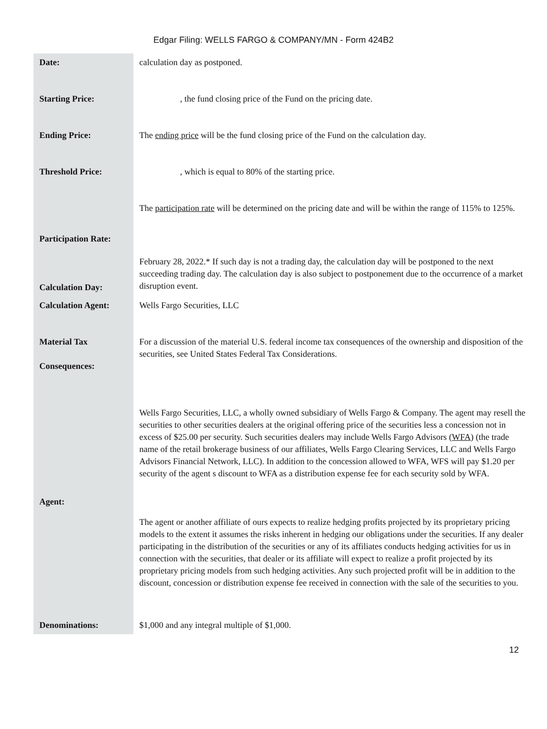Edgar Filing: WELLS FARGO & COMPANY/MN - Form 424B2
| Date: | calculation day as postponed. |
| Starting Price: | , the fund closing price of the Fund on the pricing date. |
| Ending Price: | The ending price will be the fund closing price of the Fund on the calculation day. |
| Threshold Price: | , which is equal to 80% of the starting price. |
| Participation Rate: | The participation rate will be determined on the pricing date and will be within the range of 115% to 125%. |
| Calculation Day: | February 28, 2022.* If such day is not a trading day, the calculation day will be postponed to the next succeeding trading day. The calculation day is also subject to postponement due to the occurrence of a market disruption event. |
| Calculation Agent: | Wells Fargo Securities, LLC |
| Material Tax Consequences: | For a discussion of the material U.S. federal income tax consequences of the ownership and disposition of the securities, see United States Federal Tax Considerations. |
| Agent: | Wells Fargo Securities, LLC, a wholly owned subsidiary of Wells Fargo & Company. The agent may resell the securities to other securities dealers at the original offering price of the securities less a concession not in excess of $25.00 per security. Such securities dealers may include Wells Fargo Advisors ( WFA ) (the trade name of the retail brokerage business of our affiliates, Wells Fargo Clearing Services, LLC and Wells Fargo Advisors Financial Network, LLC). In addition to the concession allowed to WFA, WFS will pay $1.20 per security of the agent s discount to WFA as a distribution expense fee for each security sold by WFA. The agent or another affiliate of ours expects to realize hedging profits projected by its proprietary pricing models to the extent it assumes the risks inherent in hedging our obligations under the securities. If any dealer participating in the distribution of the securities or any of its affiliates conducts hedging activities for us in connection with the securities, that dealer or its affiliate will expect to realize a profit projected by its proprietary pricing models from such hedging activities. Any such projected profit will be in addition to the discount, concession or distribution expense fee received in connection with the sale of the securities to you. |
| Denominations: | $1,000 and any integral multiple of $1,000. |
12